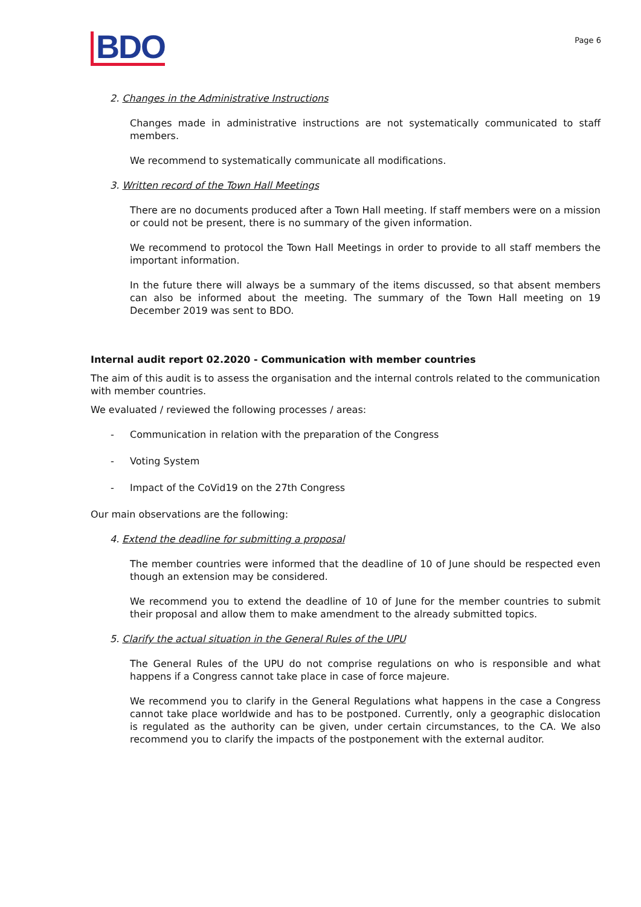BDO
Page 6
2. Changes in the Administrative Instructions
Changes made in administrative instructions are not systematically communicated to staff members.
We recommend to systematically communicate all modifications.
3. Written record of the Town Hall Meetings
There are no documents produced after a Town Hall meeting. If staff members were on a mission or could not be present, there is no summary of the given information.
We recommend to protocol the Town Hall Meetings in order to provide to all staff members the important information.
In the future there will always be a summary of the items discussed, so that absent members can also be informed about the meeting. The summary of the Town Hall meeting on 19 December 2019 was sent to BDO.
Internal audit report 02.2020 - Communication with member countries
The aim of this audit is to assess the organisation and the internal controls related to the communication with member countries.
We evaluated / reviewed the following processes / areas:
- Communication in relation with the preparation of the Congress
- Voting System
- Impact of the CoVid19 on the 27th Congress
Our main observations are the following:
4. Extend the deadline for submitting a proposal
The member countries were informed that the deadline of 10 of June should be respected even though an extension may be considered.
We recommend you to extend the deadline of 10 of June for the member countries to submit their proposal and allow them to make amendment to the already submitted topics.
5. Clarify the actual situation in the General Rules of the UPU
The General Rules of the UPU do not comprise regulations on who is responsible and what happens if a Congress cannot take place in case of force majeure.
We recommend you to clarify in the General Regulations what happens in the case a Congress cannot take place worldwide and has to be postponed. Currently, only a geographic dislocation is regulated as the authority can be given, under certain circumstances, to the CA. We also recommend you to clarify the impacts of the postponement with the external auditor.